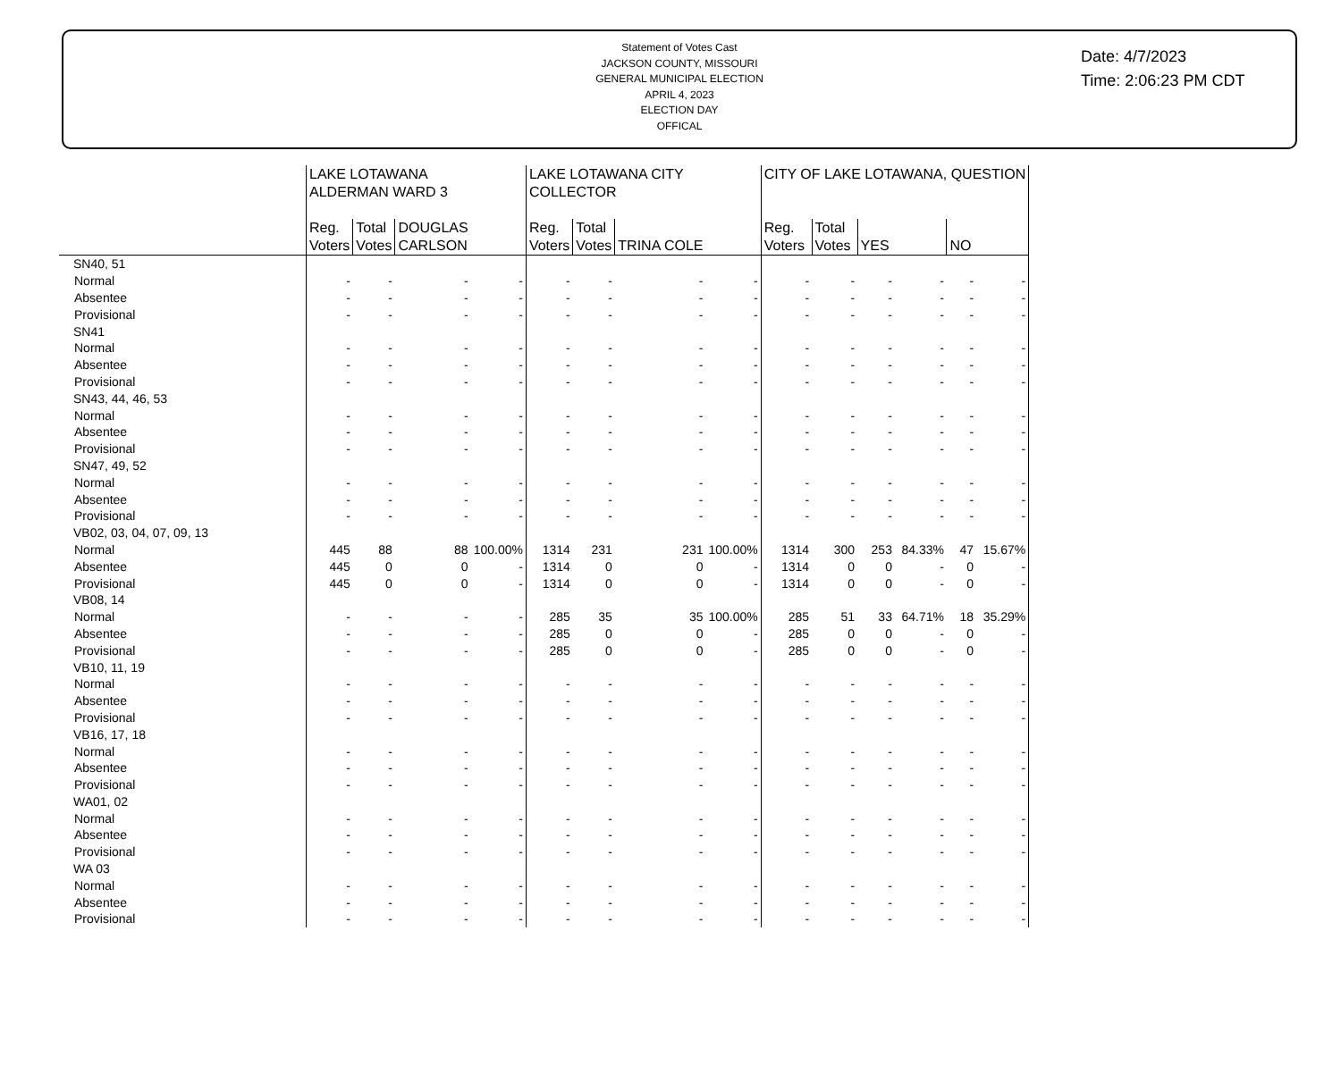Statement of Votes Cast
JACKSON COUNTY, MISSOURI
GENERAL MUNICIPAL ELECTION
APRIL 4, 2023
ELECTION DAY
OFFICAL
Date: 4/7/2023
Time: 2:06:23 PM CDT
| | LAKE LOTAWANA ALDERMAN WARD 3 | | | | LAKE LOTAWANA CITY COLLECTOR | | | | CITY OF LAKE LOTAWANA, QUESTION | | | | | |
| --- | --- | --- | --- | --- | --- | --- | --- | --- | --- | --- | --- | --- | --- | --- |
| | Reg. Voters | Total Votes | DOUGLAS CARLSON | | Reg. Voters | Total Votes | TRINA COLE | | Reg. Voters | Total Votes | YES | | NO | |
| SN40, 51 | | | | | | | | | | | | | | |
| Normal | - | - | - | - | - | - | - | - | - | - | - | - | - | - |
| Absentee | - | - | - | - | - | - | - | - | - | - | - | - | - | - |
| Provisional | - | - | - | - | - | - | - | - | - | - | - | - | - | - |
| SN41 | | | | | | | | | | | | | | |
| Normal | - | - | - | - | - | - | - | - | - | - | - | - | - | - |
| Absentee | - | - | - | - | - | - | - | - | - | - | - | - | - | - |
| Provisional | - | - | - | - | - | - | - | - | - | - | - | - | - | - |
| SN43, 44, 46, 53 | | | | | | | | | | | | | | |
| Normal | - | - | - | - | - | - | - | - | - | - | - | - | - | - |
| Absentee | - | - | - | - | - | - | - | - | - | - | - | - | - | - |
| Provisional | - | - | - | - | - | - | - | - | - | - | - | - | - | - |
| SN47, 49, 52 | | | | | | | | | | | | | | |
| Normal | - | - | - | - | - | - | - | - | - | - | - | - | - | - |
| Absentee | - | - | - | - | - | - | - | - | - | - | - | - | - | - |
| Provisional | - | - | - | - | - | - | - | - | - | - | - | - | - | - |
| VB02, 03, 04, 07, 09, 13 | | | | | | | | | | | | | | |
| Normal | 445 | 88 | 88 | 100.00% | 1314 | 231 | 231 | 100.00% | 1314 | 300 | 253 | 84.33% | 47 | 15.67% |
| Absentee | 445 | 0 | 0 | - | 1314 | 0 | 0 | - | 1314 | 0 | 0 | - | 0 | - |
| Provisional | 445 | 0 | 0 | - | 1314 | 0 | 0 | - | 1314 | 0 | 0 | - | 0 | - |
| VB08, 14 | | | | | | | | | | | | | | |
| Normal | - | - | - | - | 285 | 35 | 35 | 100.00% | 285 | 51 | 33 | 64.71% | 18 | 35.29% |
| Absentee | - | - | - | - | 285 | 0 | 0 | - | 285 | 0 | 0 | - | 0 | - |
| Provisional | - | - | - | - | 285 | 0 | 0 | - | 285 | 0 | 0 | - | 0 | - |
| VB10, 11, 19 | | | | | | | | | | | | | | |
| Normal | - | - | - | - | - | - | - | - | - | - | - | - | - | - |
| Absentee | - | - | - | - | - | - | - | - | - | - | - | - | - | - |
| Provisional | - | - | - | - | - | - | - | - | - | - | - | - | - | - |
| VB16, 17, 18 | | | | | | | | | | | | | | |
| Normal | - | - | - | - | - | - | - | - | - | - | - | - | - | - |
| Absentee | - | - | - | - | - | - | - | - | - | - | - | - | - | - |
| Provisional | - | - | - | - | - | - | - | - | - | - | - | - | - | - |
| WA01, 02 | | | | | | | | | | | | | | |
| Normal | - | - | - | - | - | - | - | - | - | - | - | - | - | - |
| Absentee | - | - | - | - | - | - | - | - | - | - | - | - | - | - |
| Provisional | - | - | - | - | - | - | - | - | - | - | - | - | - | - |
| WA 03 | | | | | | | | | | | | | | |
| Normal | - | - | - | - | - | - | - | - | - | - | - | - | - | - |
| Absentee | - | - | - | - | - | - | - | - | - | - | - | - | - | - |
| Provisional | - | - | - | - | - | - | - | - | - | - | - | - | - | - |